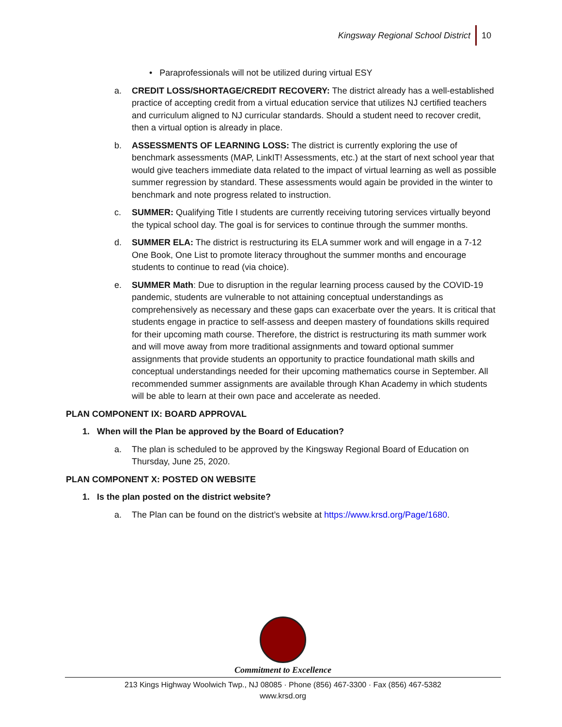Kingsway Regional School District 10
• Paraprofessionals will not be utilized during virtual ESY
a. CREDIT LOSS/SHORTAGE/CREDIT RECOVERY: The district already has a well-established practice of accepting credit from a virtual education service that utilizes NJ certified teachers and curriculum aligned to NJ curricular standards. Should a student need to recover credit, then a virtual option is already in place.
b. ASSESSMENTS OF LEARNING LOSS: The district is currently exploring the use of benchmark assessments (MAP, LinkIT! Assessments, etc.) at the start of next school year that would give teachers immediate data related to the impact of virtual learning as well as possible summer regression by standard. These assessments would again be provided in the winter to benchmark and note progress related to instruction.
c. SUMMER: Qualifying Title I students are currently receiving tutoring services virtually beyond the typical school day. The goal is for services to continue through the summer months.
d. SUMMER ELA: The district is restructuring its ELA summer work and will engage in a 7-12 One Book, One List to promote literacy throughout the summer months and encourage students to continue to read (via choice).
e. SUMMER Math: Due to disruption in the regular learning process caused by the COVID-19 pandemic, students are vulnerable to not attaining conceptual understandings as comprehensively as necessary and these gaps can exacerbate over the years. It is critical that students engage in practice to self-assess and deepen mastery of foundations skills required for their upcoming math course. Therefore, the district is restructuring its math summer work and will move away from more traditional assignments and toward optional summer assignments that provide students an opportunity to practice foundational math skills and conceptual understandings needed for their upcoming mathematics course in September. All recommended summer assignments are available through Khan Academy in which students will be able to learn at their own pace and accelerate as needed.
PLAN COMPONENT IX: BOARD APPROVAL
1. When will the Plan be approved by the Board of Education?
a. The plan is scheduled to be approved by the Kingsway Regional Board of Education on Thursday, June 25, 2020.
PLAN COMPONENT X: POSTED ON WEBSITE
1. Is the plan posted on the district website?
a. The Plan can be found on the district’s website at https://www.krsd.org/Page/1680.
Commitment to Excellence
213 Kings Highway Woolwich Twp., NJ 08085 · Phone (856) 467-3300 · Fax (856) 467-5382
www.krsd.org